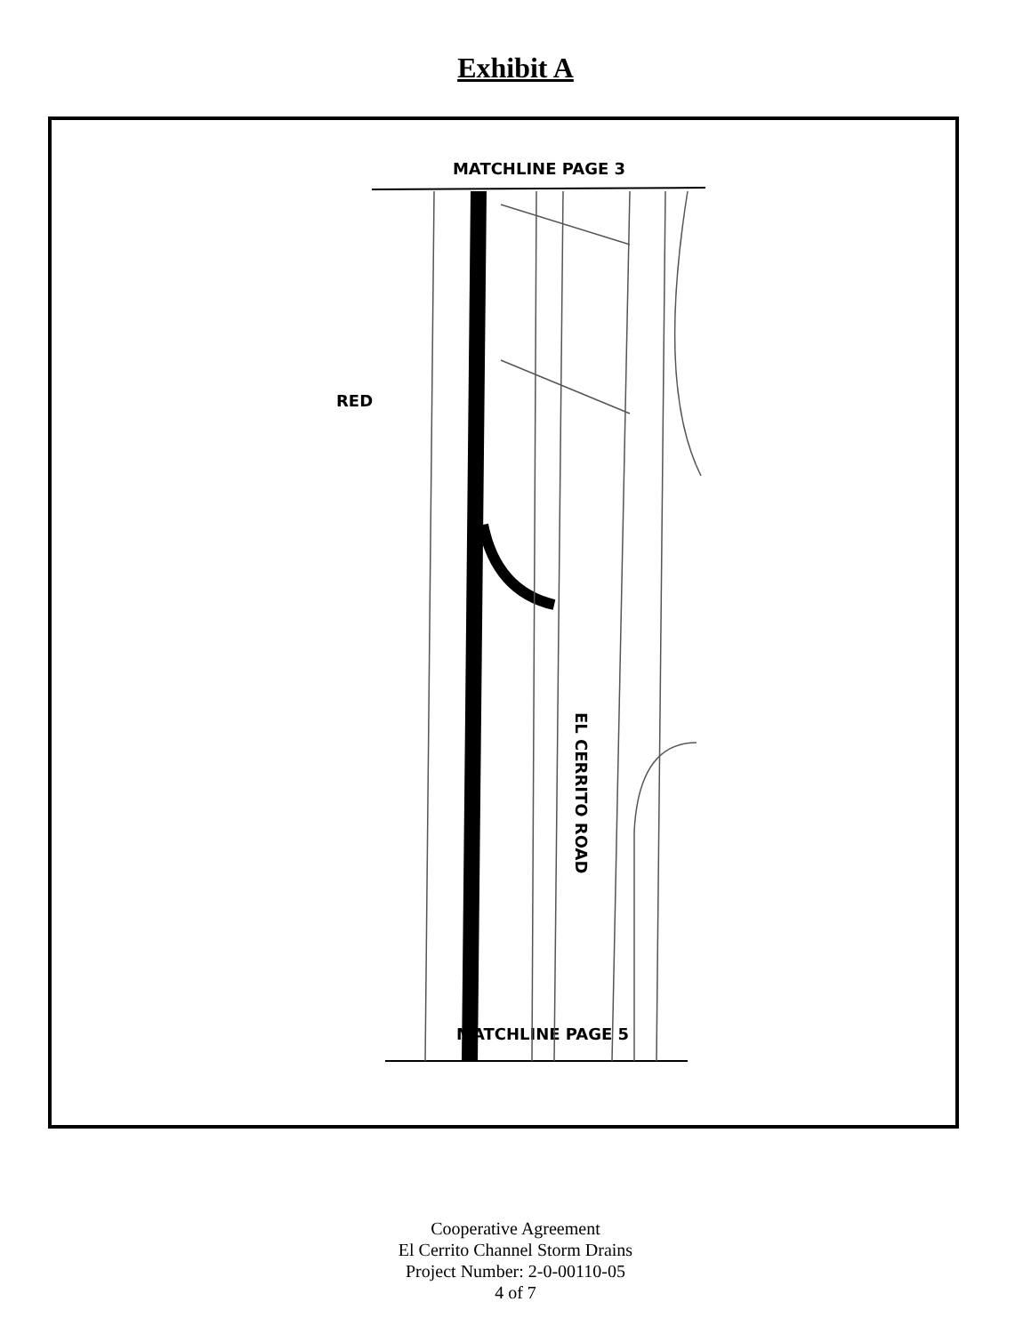Exhibit A
MATCHLINE PAGE 3
RED
EL CERRITO ROAD
MATCHLINE PAGE 5
Cooperative Agreement
El Cerrito Channel Storm Drains
Project Number: 2-0-00110-05
4 of 7